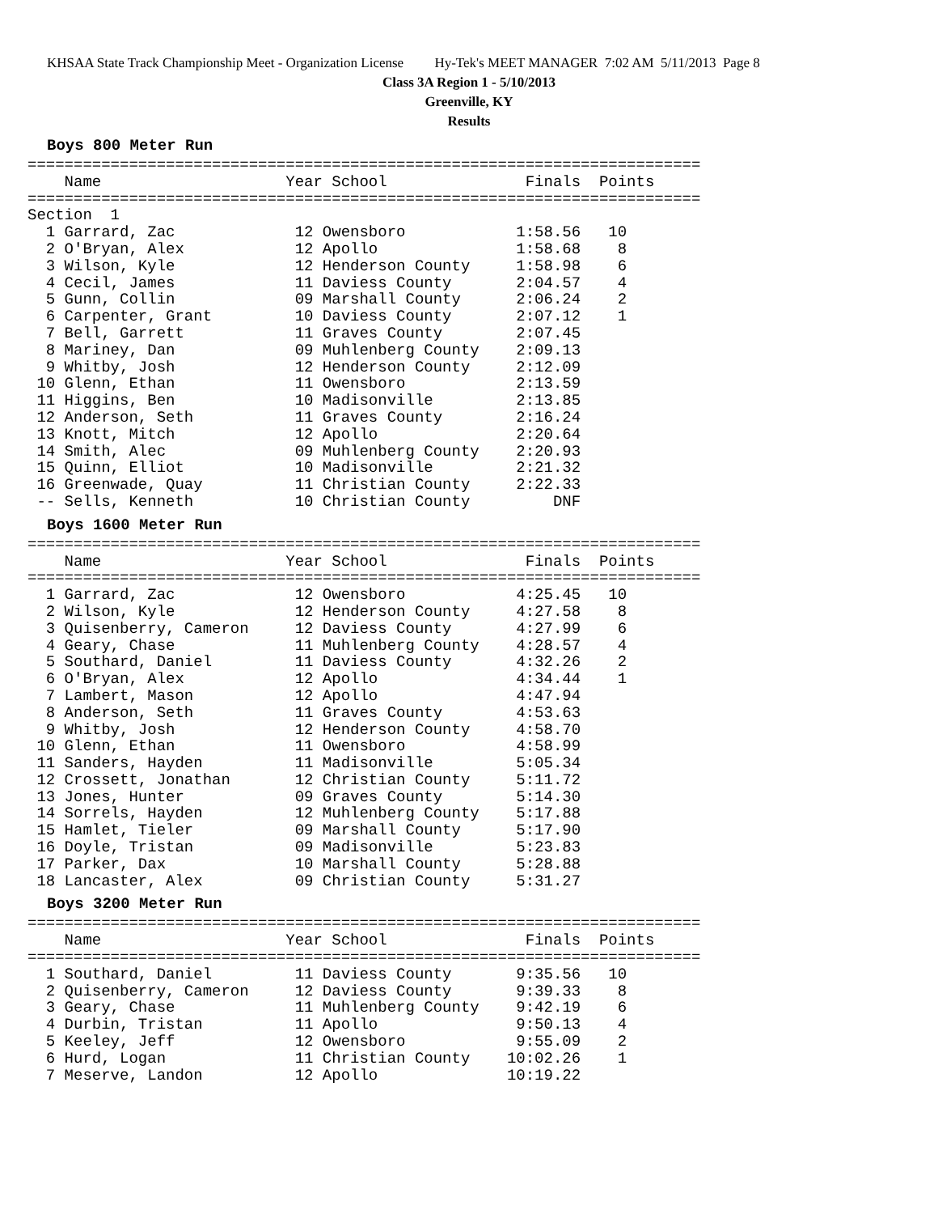KHSAA State Track Championship Meet - Organization License Hy-Tek's MEET MANAGER 7:02 AM 5/11/2013 Page 8
Class 3A Region 1 - 5/10/2013
Greenville, KY
Results
Boys 800 Meter Run
=========================================================================
    Name                    Year School               Finals  Points
=========================================================================
Section  1
  1 Garrard, Zac             12 Owensboro            1:58.56   10
  2 O'Bryan, Alex            12 Apollo               1:58.68    8
  3 Wilson, Kyle             12 Henderson County     1:58.98    6
  4 Cecil, James             11 Daviess County       2:04.57    4
  5 Gunn, Collin             09 Marshall County      2:06.24    2
  6 Carpenter, Grant         10 Daviess County       2:07.12    1
  7 Bell, Garrett            11 Graves County        2:07.45
  8 Mariney, Dan             09 Muhlenberg County    2:09.13
  9 Whitby, Josh             12 Henderson County     2:12.09
 10 Glenn, Ethan             11 Owensboro            2:13.59
 11 Higgins, Ben             10 Madisonville         2:13.85
 12 Anderson, Seth           11 Graves County        2:16.24
 13 Knott, Mitch             12 Apollo               2:20.64
 14 Smith, Alec              09 Muhlenberg County    2:20.93
 15 Quinn, Elliot            10 Madisonville         2:21.32
 16 Greenwade, Quay          11 Christian County     2:22.33
 -- Sells, Kenneth           10 Christian County         DNF
Boys 1600 Meter Run
=========================================================================
    Name                    Year School               Finals  Points
=========================================================================
  1 Garrard, Zac             12 Owensboro            4:25.45   10
  2 Wilson, Kyle             12 Henderson County     4:27.58    8
  3 Quisenberry, Cameron     12 Daviess County       4:27.99    6
  4 Geary, Chase             11 Muhlenberg County    4:28.57    4
  5 Southard, Daniel         11 Daviess County       4:32.26    2
  6 O'Bryan, Alex            12 Apollo               4:34.44    1
  7 Lambert, Mason           12 Apollo               4:47.94
  8 Anderson, Seth           11 Graves County        4:53.63
  9 Whitby, Josh             12 Henderson County     4:58.70
 10 Glenn, Ethan             11 Owensboro            4:58.99
 11 Sanders, Hayden          11 Madisonville         5:05.34
 12 Crossett, Jonathan       12 Christian County     5:11.72
 13 Jones, Hunter            09 Graves County        5:14.30
 14 Sorrels, Hayden          12 Muhlenberg County    5:17.88
 15 Hamlet, Tieler           09 Marshall County      5:17.90
 16 Doyle, Tristan           09 Madisonville         5:23.83
 17 Parker, Dax              10 Marshall County      5:28.88
 18 Lancaster, Alex          09 Christian County     5:31.27
Boys 3200 Meter Run
=========================================================================
    Name                    Year School               Finals  Points
=========================================================================
  1 Southard, Daniel         11 Daviess County       9:35.56   10
  2 Quisenberry, Cameron     12 Daviess County       9:39.33    8
  3 Geary, Chase             11 Muhlenberg County    9:42.19    6
  4 Durbin, Tristan          11 Apollo               9:50.13    4
  5 Keeley, Jeff             12 Owensboro            9:55.09    2
  6 Hurd, Logan              11 Christian County    10:02.26    1
  7 Meserve, Landon          12 Apollo              10:19.22